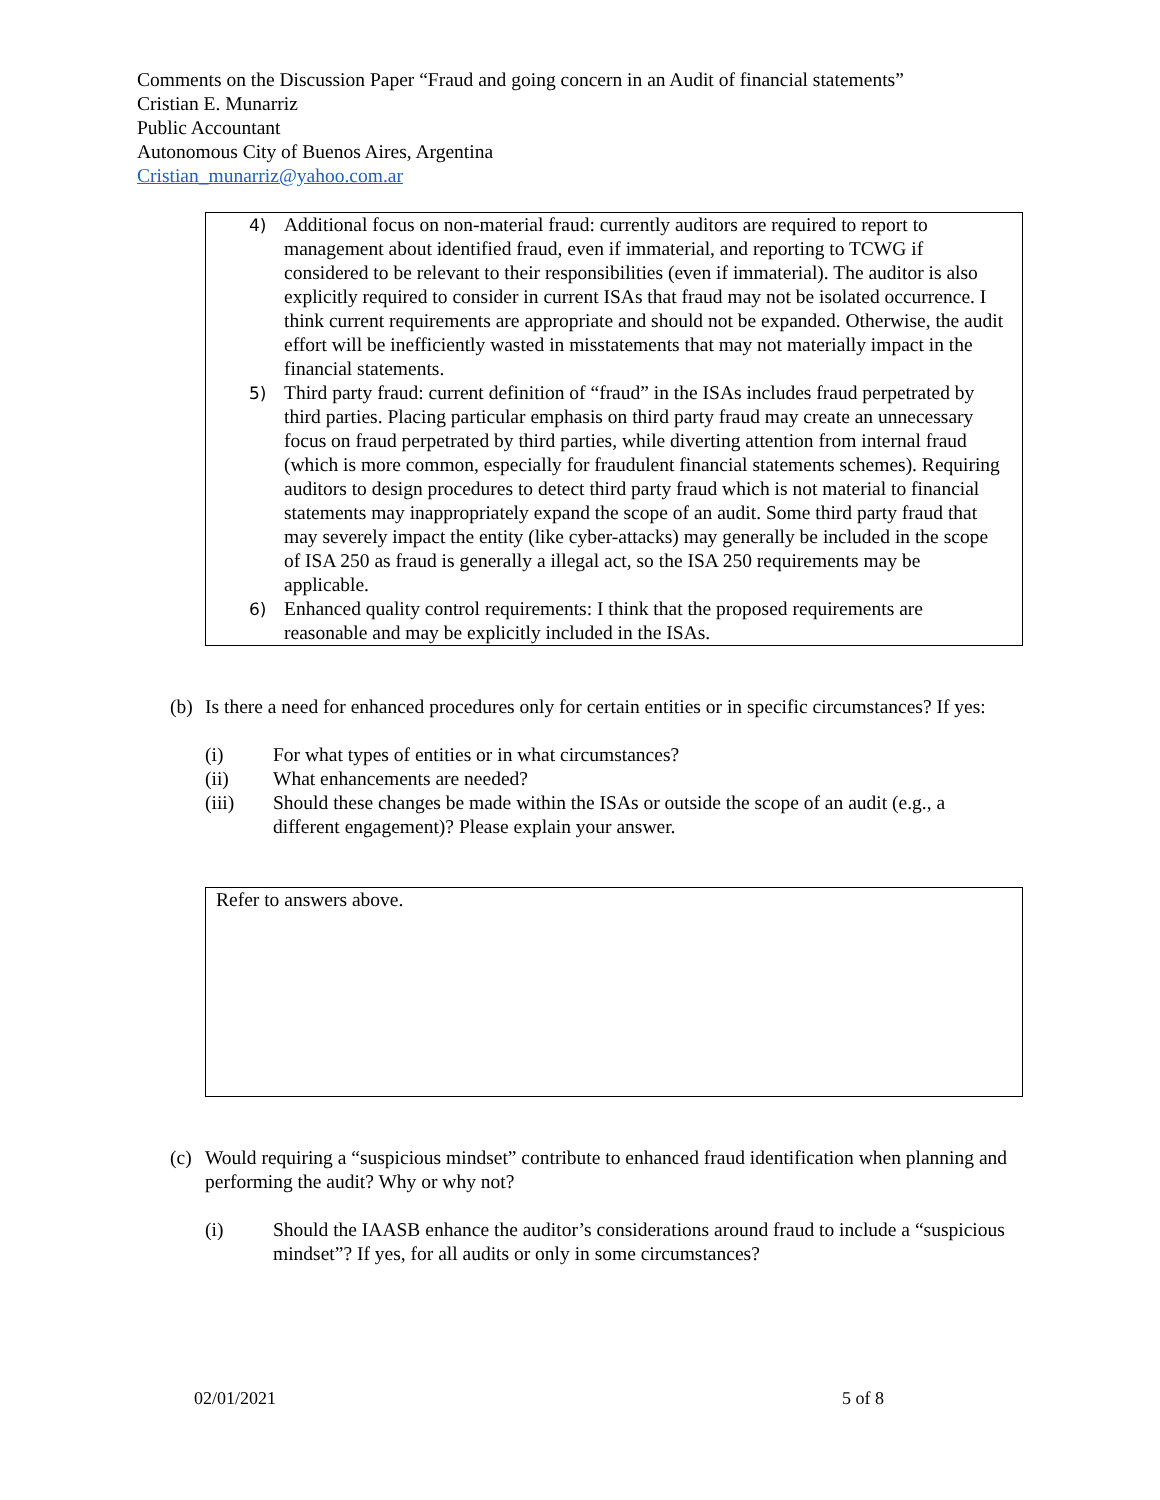Comments on the Discussion Paper “Fraud and going concern in an Audit of financial statements”
Cristian E. Munarriz
Public Accountant
Autonomous City of Buenos Aires, Argentina
Cristian_munarriz@yahoo.com.ar
4) Additional focus on non-material fraud: currently auditors are required to report to management about identified fraud, even if immaterial, and reporting to TCWG if considered to be relevant to their responsibilities (even if immaterial). The auditor is also explicitly required to consider in current ISAs that fraud may not be isolated occurrence. I think current requirements are appropriate and should not be expanded. Otherwise, the audit effort will be inefficiently wasted in misstatements that may not materially impact in the financial statements.
5) Third party fraud: current definition of “fraud” in the ISAs includes fraud perpetrated by third parties. Placing particular emphasis on third party fraud may create an unnecessary focus on fraud perpetrated by third parties, while diverting attention from internal fraud (which is more common, especially for fraudulent financial statements schemes). Requiring auditors to design procedures to detect third party fraud which is not material to financial statements may inappropriately expand the scope of an audit. Some third party fraud that may severely impact the entity (like cyber-attacks) may generally be included in the scope of ISA 250 as fraud is generally a illegal act, so the ISA 250 requirements may be applicable.
6) Enhanced quality control requirements: I think that the proposed requirements are reasonable and may be explicitly included in the ISAs.
(b) Is there a need for enhanced procedures only for certain entities or in specific circumstances? If yes:
(i) For what types of entities or in what circumstances?
(ii) What enhancements are needed?
(iii) Should these changes be made within the ISAs or outside the scope of an audit (e.g., a different engagement)? Please explain your answer.
Refer to answers above.
(c) Would requiring a “suspicious mindset” contribute to enhanced fraud identification when planning and performing the audit? Why or why not?
(i) Should the IAASB enhance the auditor’s considerations around fraud to include a “suspicious mindset”? If yes, for all audits or only in some circumstances?
02/01/2021 5 of 8